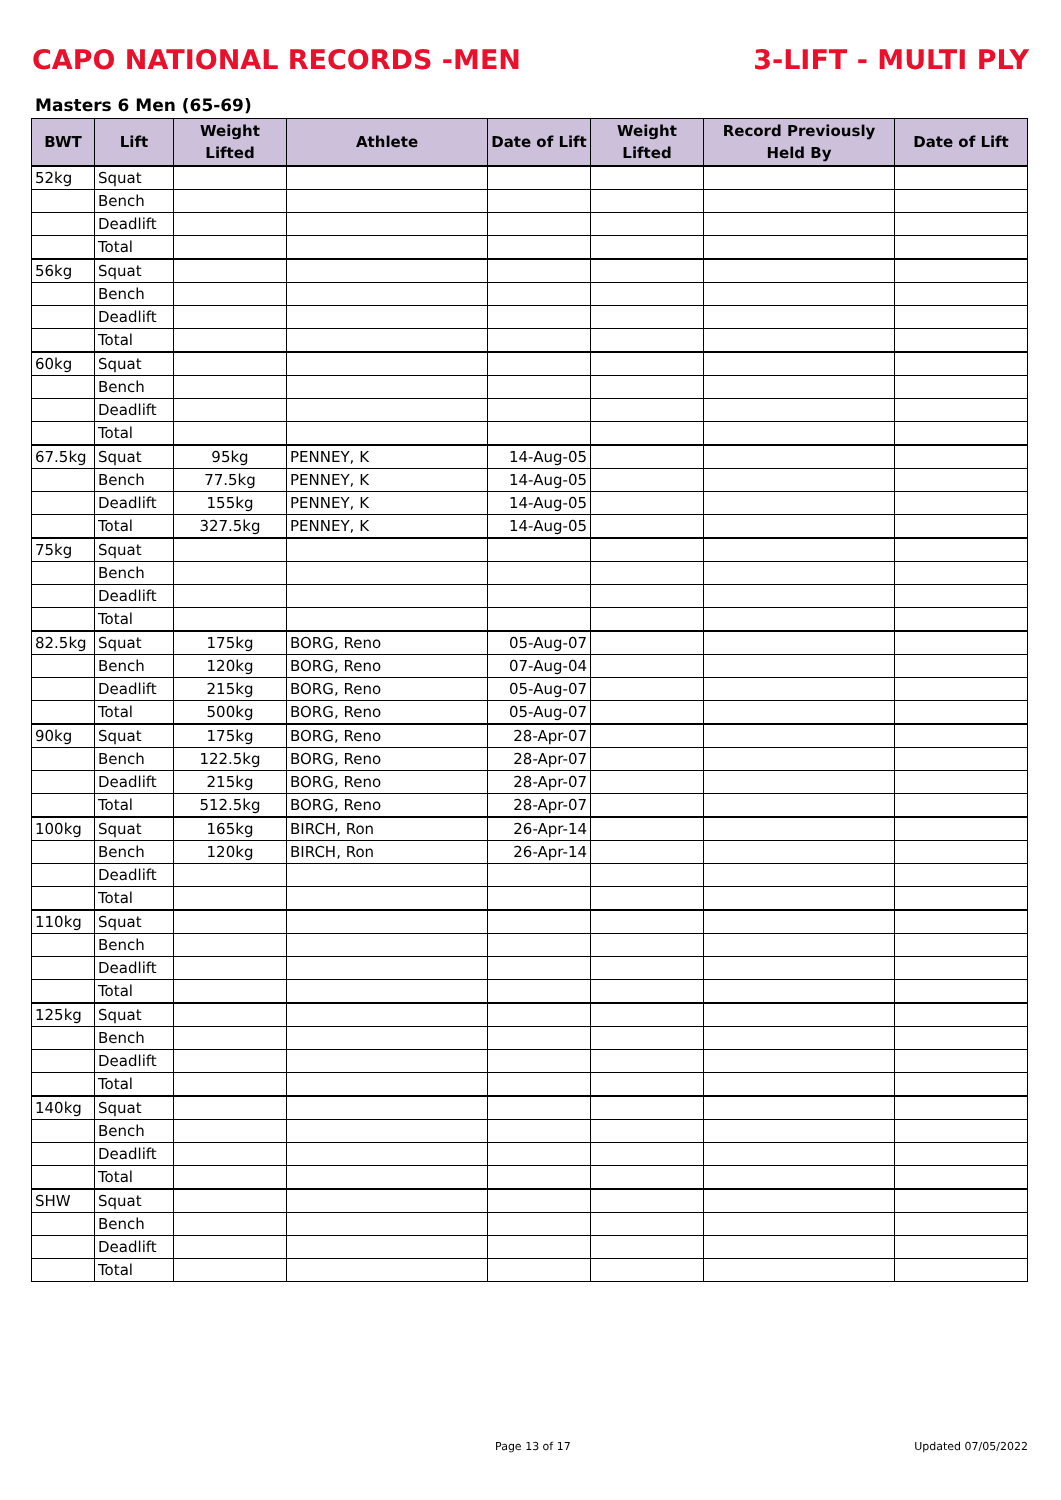CAPO NATIONAL RECORDS -MEN 3-LIFT - MULTI PLY
Masters 6 Men (65-69)
| BWT | Lift | Weight Lifted | Athlete | Date of Lift | Weight Lifted | Record Previously Held By | Date of Lift |
| --- | --- | --- | --- | --- | --- | --- | --- |
| 52kg | Squat | | | | | | |
| | Bench | | | | | | |
| | Deadlift | | | | | | |
| | Total | | | | | | |
| 56kg | Squat | | | | | | |
| | Bench | | | | | | |
| | Deadlift | | | | | | |
| | Total | | | | | | |
| 60kg | Squat | | | | | | |
| | Bench | | | | | | |
| | Deadlift | | | | | | |
| | Total | | | | | | |
| 67.5kg | Squat | 95kg | PENNEY, K | 14-Aug-05 | | | |
| | Bench | 77.5kg | PENNEY, K | 14-Aug-05 | | | |
| | Deadlift | 155kg | PENNEY, K | 14-Aug-05 | | | |
| | Total | 327.5kg | PENNEY, K | 14-Aug-05 | | | |
| 75kg | Squat | | | | | | |
| | Bench | | | | | | |
| | Deadlift | | | | | | |
| | Total | | | | | | |
| 82.5kg | Squat | 175kg | BORG, Reno | 05-Aug-07 | | | |
| | Bench | 120kg | BORG, Reno | 07-Aug-04 | | | |
| | Deadlift | 215kg | BORG, Reno | 05-Aug-07 | | | |
| | Total | 500kg | BORG, Reno | 05-Aug-07 | | | |
| 90kg | Squat | 175kg | BORG, Reno | 28-Apr-07 | | | |
| | Bench | 122.5kg | BORG, Reno | 28-Apr-07 | | | |
| | Deadlift | 215kg | BORG, Reno | 28-Apr-07 | | | |
| | Total | 512.5kg | BORG, Reno | 28-Apr-07 | | | |
| 100kg | Squat | 165kg | BIRCH, Ron | 26-Apr-14 | | | |
| | Bench | 120kg | BIRCH, Ron | 26-Apr-14 | | | |
| | Deadlift | | | | | | |
| | Total | | | | | | |
| 110kg | Squat | | | | | | |
| | Bench | | | | | | |
| | Deadlift | | | | | | |
| | Total | | | | | | |
| 125kg | Squat | | | | | | |
| | Bench | | | | | | |
| | Deadlift | | | | | | |
| | Total | | | | | | |
| 140kg | Squat | | | | | | |
| | Bench | | | | | | |
| | Deadlift | | | | | | |
| | Total | | | | | | |
| SHW | Squat | | | | | | |
| | Bench | | | | | | |
| | Deadlift | | | | | | |
| | Total | | | | | | |
Page 13 of 17 Updated 07/05/2022